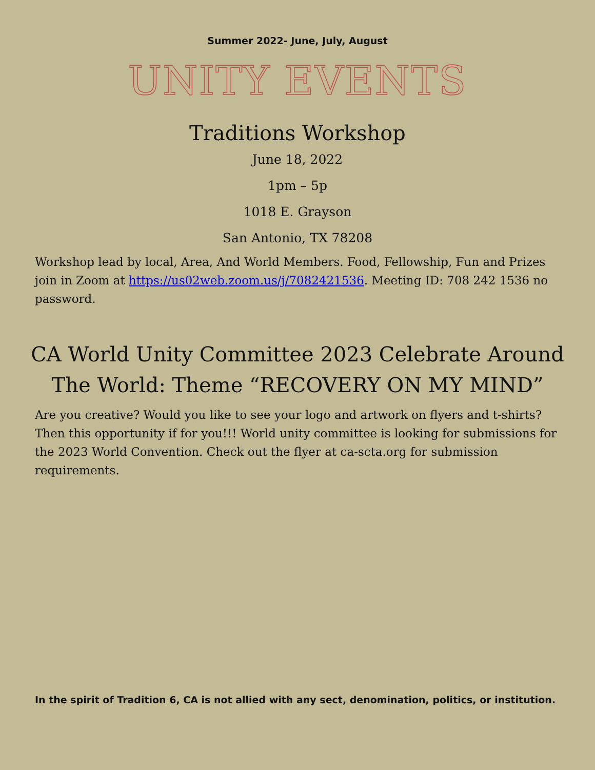Summer 2022- June, July, August
UNITY EVENTS
Traditions Workshop
June 18, 2022
1pm – 5p
1018 E. Grayson
San Antonio, TX 78208
Workshop lead by local, Area, And World Members. Food, Fellowship, Fun and Prizes join in Zoom at https://us02web.zoom.us/j/7082421536. Meeting ID: 708 242 1536 no password.
CA World Unity Committee 2023 Celebrate Around The World: Theme “RECOVERY ON MY MIND”
Are you creative? Would you like to see your logo and artwork on flyers and t-shirts? Then this opportunity if for you!!! World unity committee is looking for submissions for the 2023 World Convention. Check out the flyer at ca-scta.org for submission requirements.
In the spirit of Tradition 6, CA is not allied with any sect, denomination, politics, or institution.